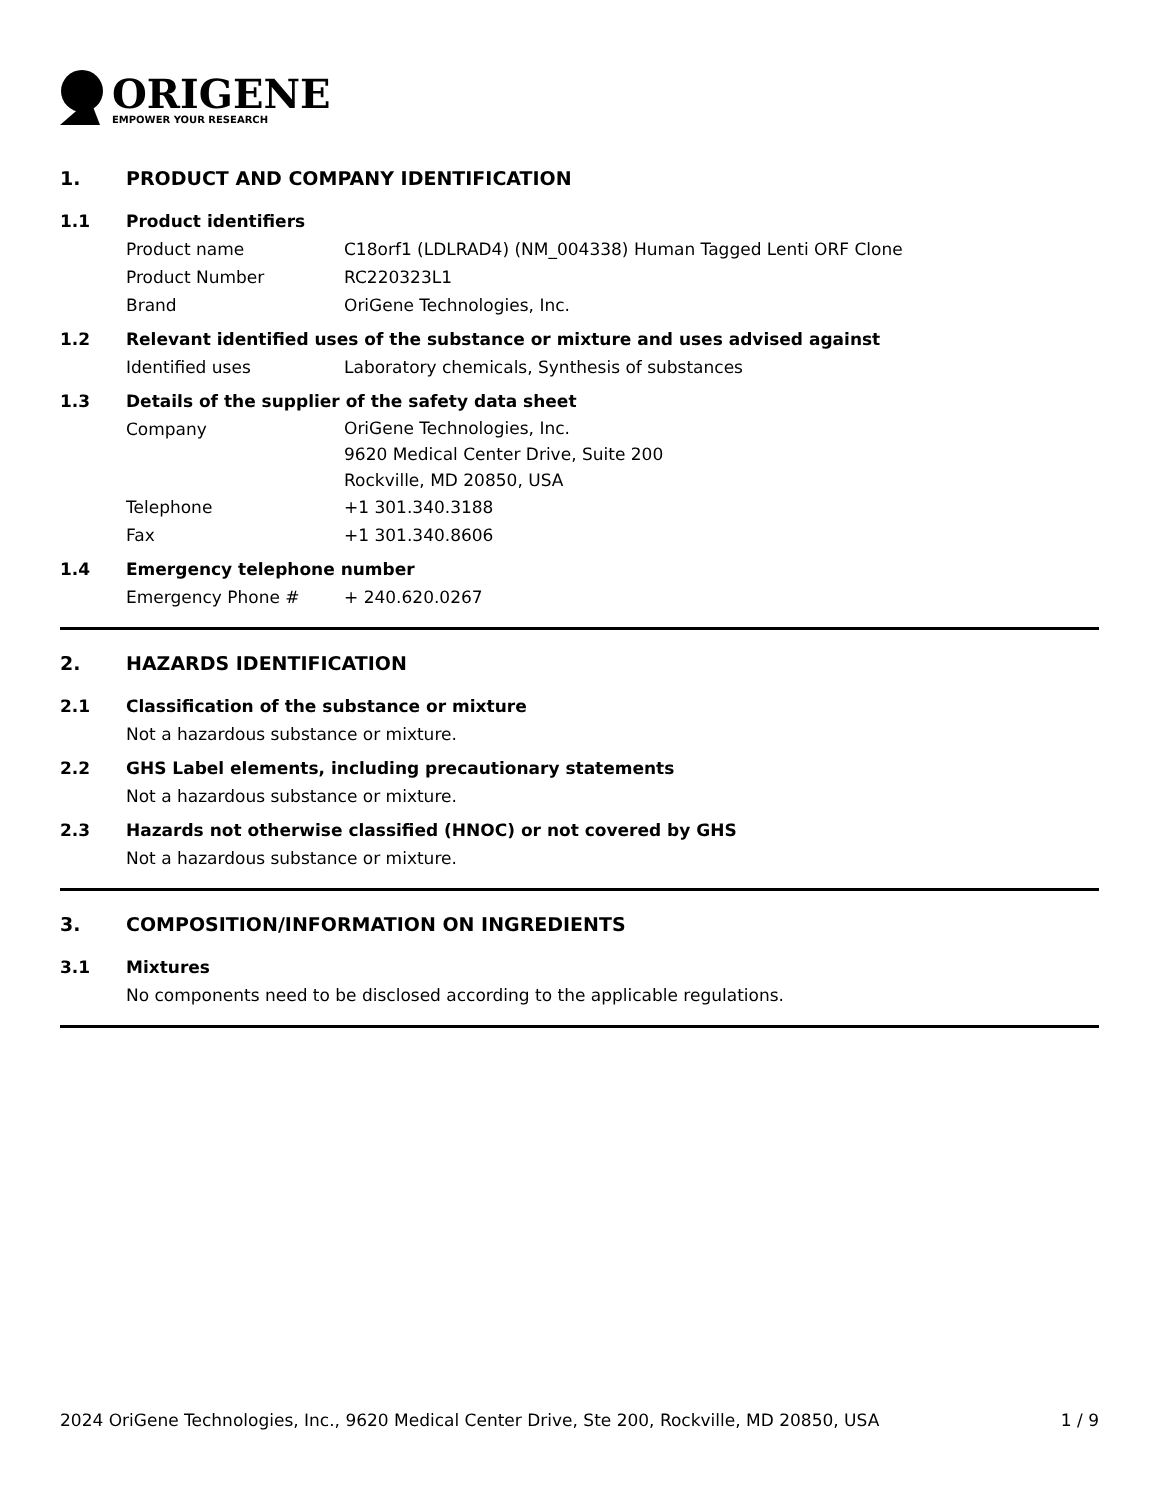ORIGENE
EMPOWER YOUR RESEARCH
1. PRODUCT AND COMPANY IDENTIFICATION
1.1 Product identifiers
Product name C18orf1 (LDLRAD4) (NM_004338) Human Tagged Lenti ORF Clone
Product Number RC220323L1
Brand OriGene Technologies, Inc.
1.2 Relevant identified uses of the substance or mixture and uses advised against
Identified uses Laboratory chemicals, Synthesis of substances
1.3 Details of the supplier of the safety data sheet
Company
OriGene Technologies, Inc.
9620 Medical Center Drive, Suite 200
Rockville, MD 20850, USA
Telephone +1 301.340.3188
Fax +1 301.340.8606
1.4 Emergency telephone number
Emergency Phone # + 240.620.0267
2. HAZARDS IDENTIFICATION
2.1 Classification of the substance or mixture
Not a hazardous substance or mixture.
2.2 GHS Label elements, including precautionary statements
Not a hazardous substance or mixture.
2.3 Hazards not otherwise classified (HNOC) or not covered by GHS
Not a hazardous substance or mixture.
3. COMPOSITION/INFORMATION ON INGREDIENTS
3.1 Mixtures
No components need to be disclosed according to the applicable regulations.
2024 OriGene Technologies, Inc., 9620 Medical Center Drive, Ste 200, Rockville, MD 20850, USA 1 / 9